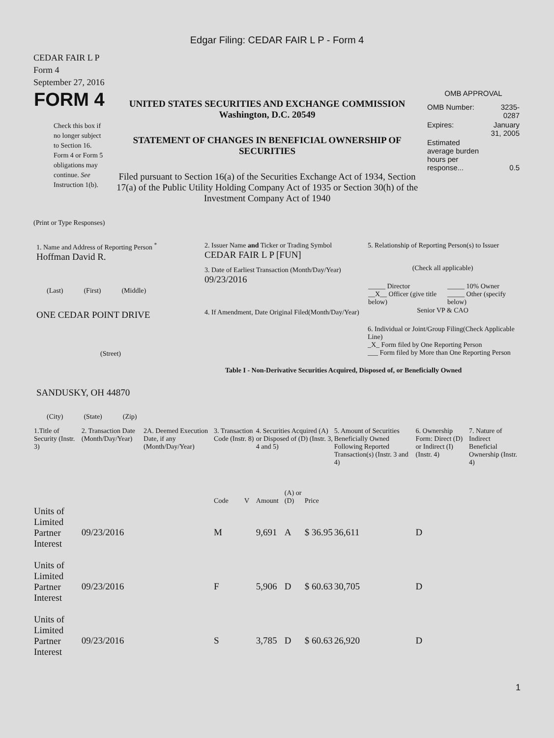Edgar Filing: CEDAR FAIR L P - Form 4
CEDAR FAIR L P
Form 4
September 27, 2016
| FORM 4 Check this box if no longer subject to Section 16. Form 4 or Form 5 obligations may continue. See Instruction 1(b). | UNITED STATES SECURITIES AND EXCHANGE COMMISSION Washington, D.C. 20549 STATEMENT OF CHANGES IN BENEFICIAL OWNERSHIP OF SECURITIES Filed pursuant to Section 16(a) of the Securities Exchange Act of 1934, Section 17(a) of the Public Utility Holding Company Act of 1935 or Section 30(h) of the Investment Company Act of 1940 | OMB APPROVAL / OMB Number: / 3235-0287 / / Expires: / January 31, 2005 / / Estimated average burden hours per response... / 0.5 / |
(Print or Type Responses)
| 1. Name and Address of Reporting Person <sup>*</sup> Hoffman David R. (Last) (First) (Middle) ONE CEDAR POINT DRIVE (Street) SANDUSKY, OH 44870 (City) (State) (Zip) | 2. Issuer Name and Ticker or Trading Symbol CEDAR FAIR L P [FUN] 3. Date of Earliest Transaction (Month/Day/Year) 09/23/2016 4. If Amendment, Date Original Filed(Month/Day/Year) | 5. Relationship of Reporting Person(s) to Issuer (Check all applicable) / _____ Director __X__ Officer (give title below) / _____ 10% Owner _____ Other (specify below) / Senior VP & CAO 6. Individual or Joint/Group Filing(Check Applicable Line) _X_ Form filed by One Reporting Person ___ Form filed by More than One Reporting Person Table I - Non-Derivative Securities Acquired, Disposed of, or Beneficially Owned |
| 1.Title of Security (Instr. 3) | 2. Transaction Date (Month/Day/Year) | 2A. Deemed Execution Date, if any (Month/Day/Year) | 3. Transaction Code (Instr. 8) | | 4. Securities Acquired (A) or Disposed of (D) (Instr. 3, 4 and 5) | | | 5. Amount of Securities Beneficially Owned Following Reported Transaction(s) (Instr. 3 and 4) | 6. Ownership Form: Direct (D) or Indirect (I) (Instr. 4) | 7. Nature of Indirect Beneficial Ownership (Instr. 4) |
| --- | --- | --- | --- | --- | --- | --- | --- | --- | --- | --- |
| | | | Code | V | Amount | (A) or (D) | Price | | | |
| Units of Limited Partner Interest | 09/23/2016 | | M | | 9,691 | A | $ 36.95 | 36,611 | D | |
| Units of Limited Partner Interest | 09/23/2016 | | F | | 5,906 | D | $ 60.63 | 30,705 | D | |
| Units of Limited Partner Interest | 09/23/2016 | | S | | 3,785 | D | $ 60.63 | 26,920 | D | |
1